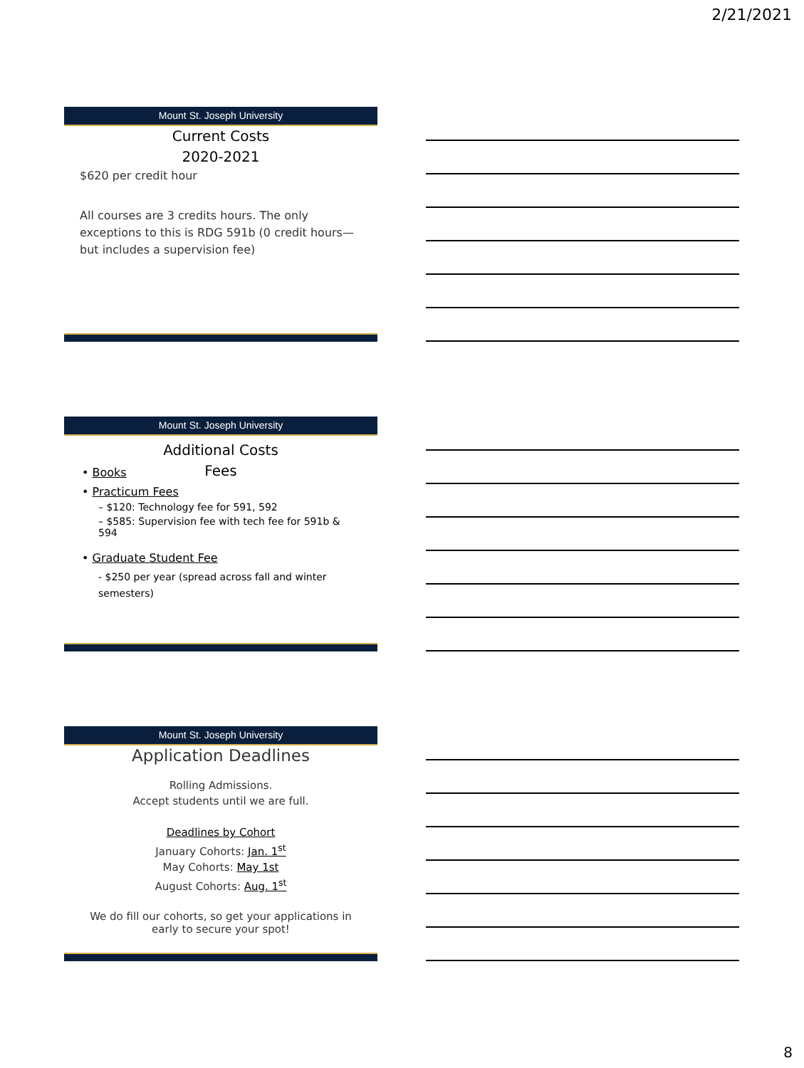2/21/2021
Mount St. Joseph University
Current Costs
2020-2021
$620 per credit hour
All courses are 3 credits hours. The only exceptions to this is RDG 591b (0 credit hours—but includes a supervision fee)
Mount St. Joseph University
Additional Costs
Fees
• Books
• Practicum Fees
– $120: Technology fee for 591, 592
– $585: Supervision fee with tech fee for 591b & 594
• Graduate Student Fee
- $250 per year (spread across fall and winter semesters)
Mount St. Joseph University
Application Deadlines
Rolling Admissions.
Accept students until we are full.
Deadlines by Cohort
January Cohorts: Jan. 1<sup>st</sup>
May Cohorts: May 1st
August Cohorts: Aug. 1<sup>st</sup>
We do fill our cohorts, so get your applications in
early to secure your spot!
8